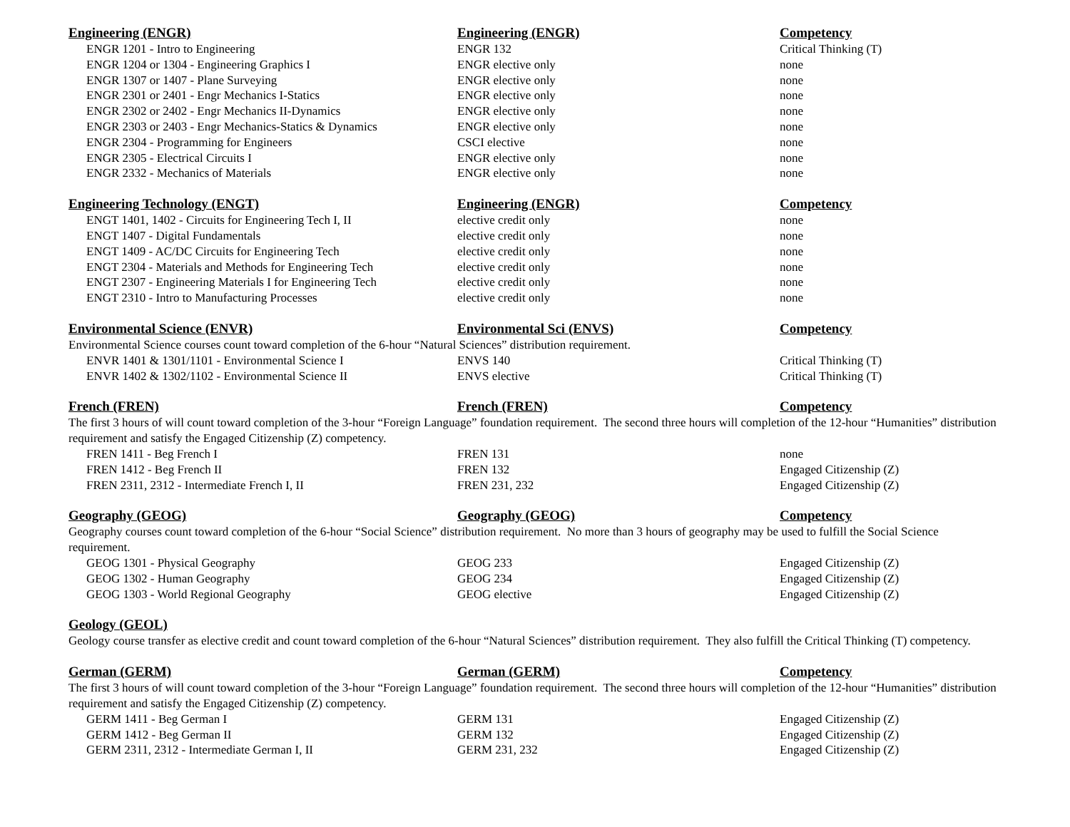| Engineering (ENGR) | Engineering (ENGR) | Competency |
| --- | --- | --- |
| ENGR 1201 - Intro to Engineering | ENGR 132 | Critical Thinking (T) |
| ENGR 1204 or 1304 - Engineering Graphics I | ENGR elective only | none |
| ENGR 1307 or 1407 - Plane Surveying | ENGR elective only | none |
| ENGR 2301 or 2401 - Engr Mechanics I-Statics | ENGR elective only | none |
| ENGR 2302 or 2402 - Engr Mechanics II-Dynamics | ENGR elective only | none |
| ENGR 2303 or 2403 - Engr Mechanics-Statics & Dynamics | ENGR elective only | none |
| ENGR 2304 - Programming for Engineers | CSCI elective | none |
| ENGR 2305 - Electrical Circuits I | ENGR elective only | none |
| ENGR 2332 - Mechanics of Materials | ENGR elective only | none |
| Engineering Technology (ENGT) | Engineering (ENGR) | Competency |
| --- | --- | --- |
| ENGT 1401, 1402 - Circuits for Engineering Tech I, II | elective credit only | none |
| ENGT 1407 - Digital Fundamentals | elective credit only | none |
| ENGT 1409 - AC/DC Circuits for Engineering Tech | elective credit only | none |
| ENGT 2304 - Materials and Methods for Engineering Tech | elective credit only | none |
| ENGT 2307 - Engineering Materials I for Engineering Tech | elective credit only | none |
| ENGT 2310 - Intro to Manufacturing Processes | elective credit only | none |
| Environmental Science (ENVR) | Environmental Sci (ENVS) | Competency |
| --- | --- | --- |
| Environmental Science courses count toward completion of the 6-hour “Natural Sciences” distribution requirement. | | |
| ENVR 1401 & 1301/1101 - Environmental Science I | ENVS 140 | Critical Thinking (T) |
| ENVR 1402 & 1302/1102 - Environmental Science II | ENVS elective | Critical Thinking (T) |
| French (FREN) | French (FREN) | Competency |
| --- | --- | --- |
| The first 3 hours of will count toward completion of the 3-hour “Foreign Language” foundation requirement. The second three hours will completion of the 12-hour “Humanities” distribution requirement and satisfy the Engaged Citizenship (Z) competency. | | |
| FREN 1411 - Beg French I | FREN 131 | none |
| FREN 1412 - Beg French II | FREN 132 | Engaged Citizenship (Z) |
| FREN 2311, 2312 - Intermediate French I, II | FREN 231, 232 | Engaged Citizenship (Z) |
| Geography (GEOG) | Geography (GEOG) | Competency |
| --- | --- | --- |
| Geography courses count toward completion of the 6-hour “Social Science” distribution requirement. No more than 3 hours of geography may be used to fulfill the Social Science requirement. | | |
| GEOG 1301 - Physical Geography | GEOG 233 | Engaged Citizenship (Z) |
| GEOG 1302 - Human Geography | GEOG 234 | Engaged Citizenship (Z) |
| GEOG 1303 - World Regional Geography | GEOG elective | Engaged Citizenship (Z) |
| Geology (GEOL) | | |
| --- | --- | --- |
| Geology course transfer as elective credit and count toward completion of the 6-hour “Natural Sciences” distribution requirement. They also fulfill the Critical Thinking (T) competency. | | |
| German (GERM) | German (GERM) | Competency |
| --- | --- | --- |
| The first 3 hours of will count toward completion of the 3-hour “Foreign Language” foundation requirement. The second three hours will completion of the 12-hour “Humanities” distribution requirement and satisfy the Engaged Citizenship (Z) competency. | | |
| GERM 1411 - Beg German I | GERM 131 | Engaged Citizenship (Z) |
| GERM 1412 - Beg German II | GERM 132 | Engaged Citizenship (Z) |
| GERM 2311, 2312 - Intermediate German I, II | GERM 231, 232 | Engaged Citizenship (Z) |